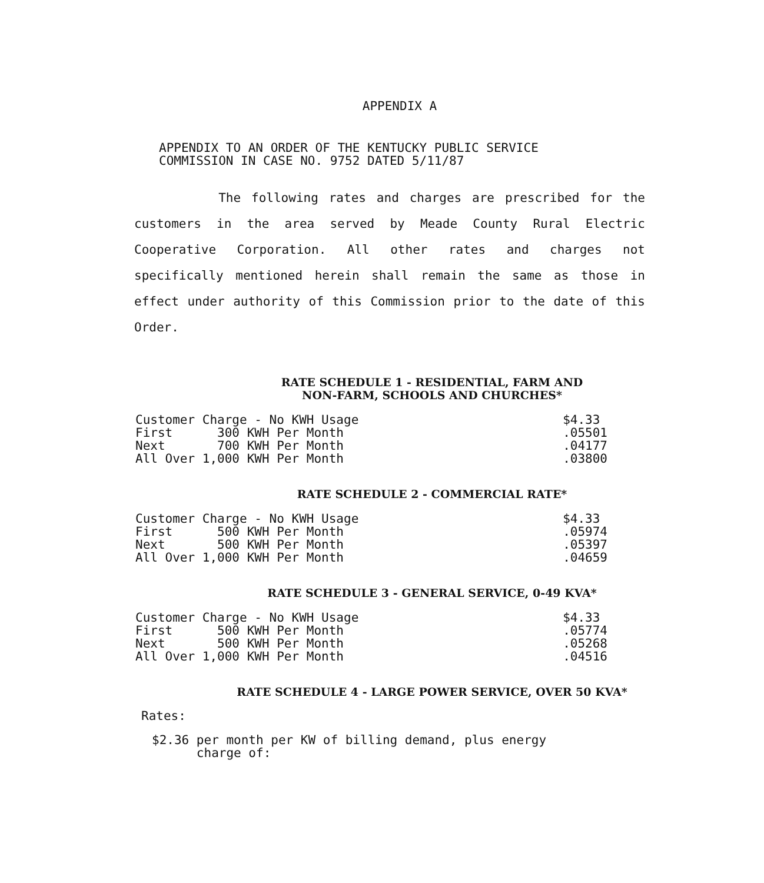APPENDIX A
APPENDIX TO AN ORDER OF THE KENTUCKY PUBLIC SERVICE
COMMISSION IN CASE NO. 9752 DATED 5/11/87
The following rates and charges are prescribed for the customers in the area served by Meade County Rural Electric Cooperative Corporation. All other rates and charges not specifically mentioned herein shall remain the same as those in effect under authority of this Commission prior to the date of this Order.
RATE SCHEDULE 1 - RESIDENTIAL, FARM AND
NON-FARM, SCHOOLS AND CHURCHES*
| Customer Charge - No KWH Usage | $4.33 |
| First 300 KWH Per Month | .05501 |
| Next 700 KWH Per Month | .04177 |
| All Over 1,000 KWH Per Month | .03800 |
RATE SCHEDULE 2 - COMMERCIAL RATE*
| Customer Charge - No KWH Usage | $4.33 |
| First 500 KWH Per Month | .05974 |
| Next 500 KWH Per Month | .05397 |
| All Over 1,000 KWH Per Month | .04659 |
RATE SCHEDULE 3 - GENERAL SERVICE, 0-49 KVA*
| Customer Charge - No KWH Usage | $4.33 |
| First 500 KWH Per Month | .05774 |
| Next 500 KWH Per Month | .05268 |
| All Over 1,000 KWH Per Month | .04516 |
RATE SCHEDULE 4 - LARGE POWER SERVICE, OVER 50 KVA*
Rates:
$2.36 per month per KW of billing demand, plus energy
charge of: